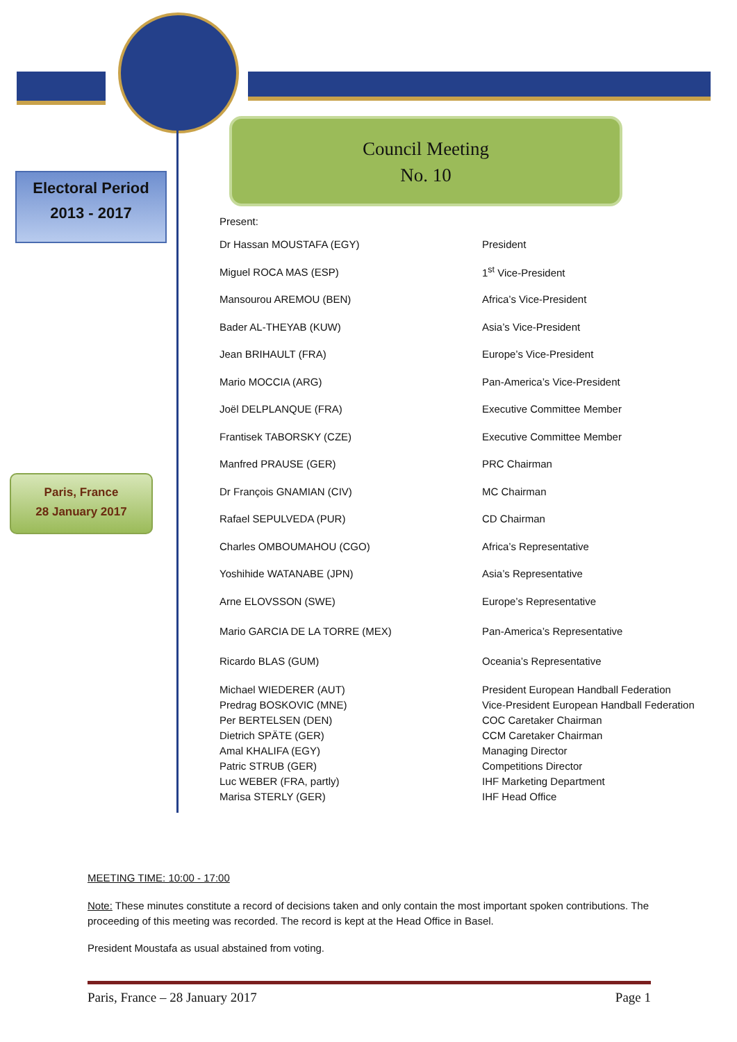Electoral Period
2013 - 2017
Council Meeting
No. 10
Paris, France
28 January 2017
Present:
| Dr Hassan MOUSTAFA (EGY) | President |
| Miguel ROCA MAS (ESP) | 1<sup>st</sup> Vice-President |
| Mansourou AREMOU (BEN) | Africa’s Vice-President |
| Bader AL-THEYAB (KUW) | Asia’s Vice-President |
| Jean BRIHAULT (FRA) | Europe’s Vice-President |
| Mario MOCCIA (ARG) | Pan-America’s Vice-President |
| Joël DELPLANQUE (FRA) | Executive Committee Member |
| Frantisek TABORSKY (CZE) | Executive Committee Member |
| Manfred PRAUSE (GER) | PRC Chairman |
| Dr François GNAMIAN (CIV) | MC Chairman |
| Rafael SEPULVEDA (PUR) | CD Chairman |
| Charles OMBOUMAHOU (CGO) | Africa’s Representative |
| Yoshihide WATANABE (JPN) | Asia’s Representative |
| Arne ELOVSSON (SWE) | Europe’s Representative |
| Mario GARCIA DE LA TORRE (MEX) | Pan-America’s Representative |
| Ricardo BLAS (GUM) | Oceania’s Representative |
| Michael WIEDERER (AUT) | President European Handball Federation |
| Predrag BOSKOVIC (MNE) | Vice-President European Handball Federation |
| Per BERTELSEN (DEN) | COC Caretaker Chairman |
| Dietrich SPÄTE (GER) | CCM Caretaker Chairman |
| Amal KHALIFA (EGY) | Managing Director |
| Patric STRUB (GER) | Competitions Director |
| Luc WEBER (FRA, partly) | IHF Marketing Department |
| Marisa STERLY (GER) | IHF Head Office |
MEETING TIME: 10:00 - 17:00
Note: These minutes constitute a record of decisions taken and only contain the most important spoken contributions. The proceeding of this meeting was recorded. The record is kept at the Head Office in Basel.
President Moustafa as usual abstained from voting.
Paris, France – 28 January 2017 Page 1